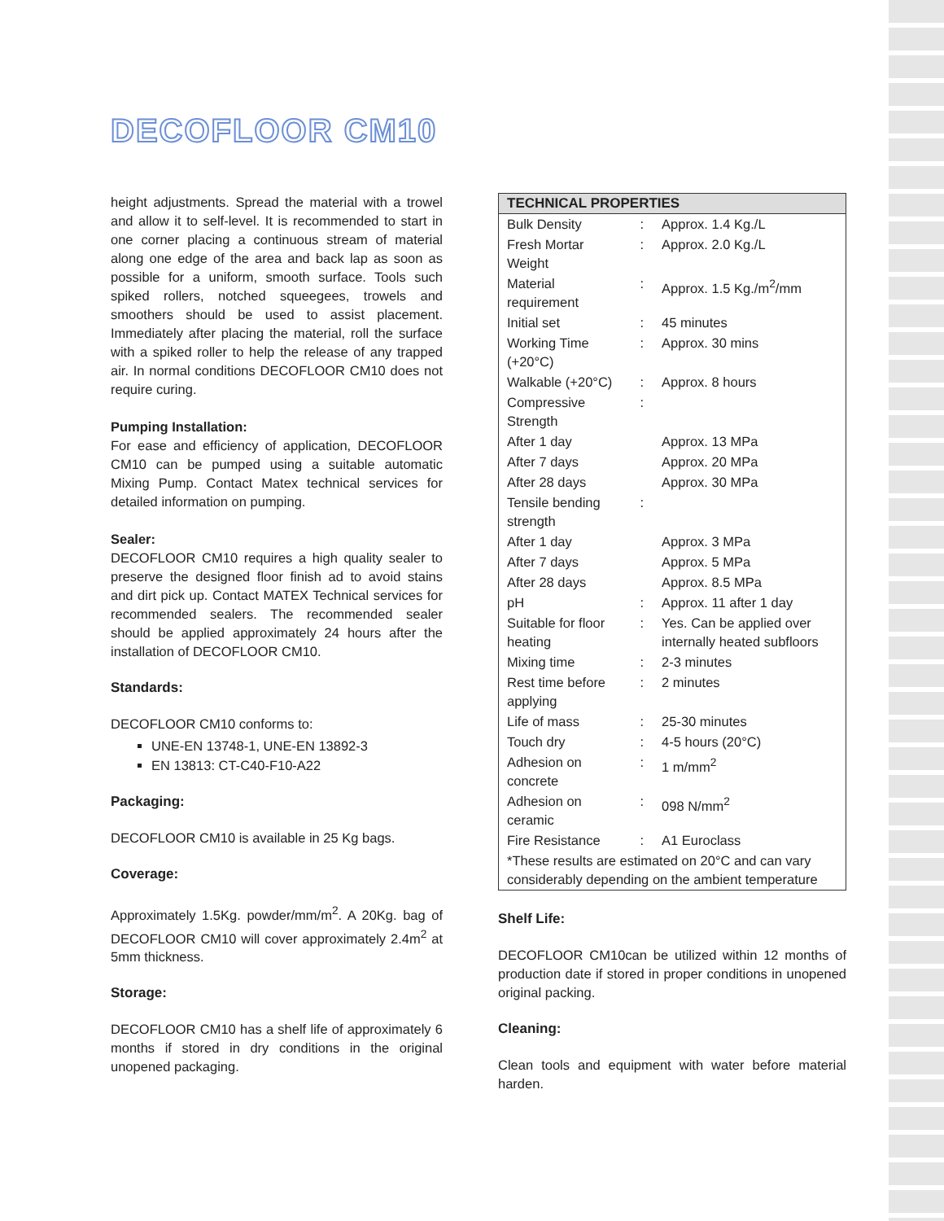DECOFLOOR CM10
height adjustments. Spread the material with a trowel and allow it to self-level. It is recommended to start in one corner placing a continuous stream of material along one edge of the area and back lap as soon as possible for a uniform, smooth surface. Tools such spiked rollers, notched squeegees, trowels and smoothers should be used to assist placement. Immediately after placing the material, roll the surface with a spiked roller to help the release of any trapped air. In normal conditions DECOFLOOR CM10 does not require curing.
Pumping Installation:
For ease and efficiency of application, DECOFLOOR CM10 can be pumped using a suitable automatic Mixing Pump. Contact Matex technical services for detailed information on pumping.
Sealer:
DECOFLOOR CM10 requires a high quality sealer to preserve the designed floor finish ad to avoid stains and dirt pick up. Contact MATEX Technical services for recommended sealers. The recommended sealer should be applied approximately 24 hours after the installation of DECOFLOOR CM10.
Standards:
DECOFLOOR CM10 conforms to:
UNE-EN 13748-1, UNE-EN 13892-3
EN 13813: CT-C40-F10-A22
Packaging:
DECOFLOOR CM10 is available in 25 Kg bags.
Coverage:
Approximately 1.5Kg. powder/mm/m<sup>2</sup>. A 20Kg. bag of DECOFLOOR CM10 will cover approximately 2.4m<sup>2</sup> at 5mm thickness.
Storage:
DECOFLOOR CM10 has a shelf life of approximately 6 months if stored in dry conditions in the original unopened packaging.
| TECHNICAL PROPERTIES | | |
| --- | --- | --- |
| Bulk Density | : | Approx. 1.4 Kg./L |
| Fresh Mortar Weight | : | Approx. 2.0 Kg./L |
| Material requirement | : | Approx. 1.5 Kg./m<sup>2</sup>/mm |
| Initial set | : | 45 minutes |
| Working Time (+20°C) | : | Approx. 30 mins |
| Walkable (+20°C) | : | Approx. 8 hours |
| Compressive Strength | : | |
| After 1 day | | Approx. 13 MPa |
| After 7 days | | Approx. 20 MPa |
| After 28 days | | Approx. 30 MPa |
| Tensile bending strength | : | |
| After 1 day | | Approx. 3 MPa |
| After 7 days | | Approx. 5 MPa |
| After 28 days | | Approx. 8.5 MPa |
| pH | : | Approx. 11 after 1 day |
| Suitable for floor heating | : | Yes. Can be applied over internally heated subfloors |
| Mixing time | : | 2-3 minutes |
| Rest time before applying | : | 2 minutes |
| Life of mass | : | 25-30 minutes |
| Touch dry | : | 4-5 hours (20°C) |
| Adhesion on concrete | : | 1 m/mm<sup>2</sup> |
| Adhesion on ceramic | : | 098 N/mm<sup>2</sup> |
| Fire Resistance | : | A1 Euroclass |
| *These results are estimated on 20°C and can vary considerably depending on the ambient temperature | | |
Shelf Life:
DECOFLOOR CM10can be utilized within 12 months of production date if stored in proper conditions in unopened original packing.
Cleaning:
Clean tools and equipment with water before material harden.